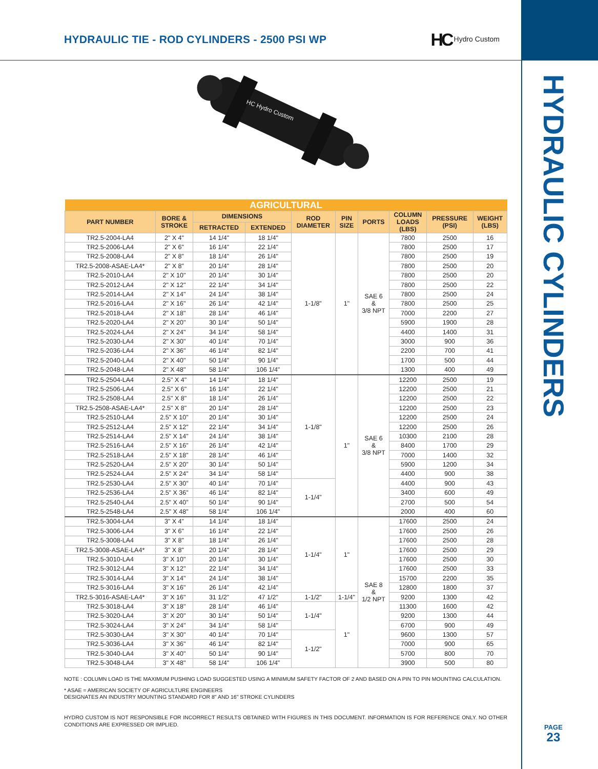HYDRAULIC TIE - ROD CYLINDERS - 2500 PSI WP
HC Hydro Custom
HYDRAULIC CYLINDERS
HC Hydro Custom
| AGRICULTURAL | | | | | | | | | |
| --- | --- | --- | --- | --- | --- | --- | --- | --- | --- |
| PART NUMBER | BORE & STROKE | DIMENSIONS | | ROD DIAMETER | PIN SIZE | PORTS | COLUMN LOADS (LBS) | PRESSURE (PSI) | WEIGHT (LBS) |
| | | RETRACTED | EXTENDED | | | | | | |
| TR2.5-2004-LA4 | 2" X 4" | 14 1/4" | 18 1/4" | 1-1/8" | 1" | SAE 6 & 3/8 NPT | 7800 | 2500 | 16 |
| TR2.5-2006-LA4 | 2" X 6" | 16 1/4" | 22 1/4" | | | | 7800 | 2500 | 17 |
| TR2.5-2008-LA4 | 2" X 8" | 18 1/4" | 26 1/4" | | | | 7800 | 2500 | 19 |
| TR2.5-2008-ASAE-LA4* | 2" X 8" | 20 1/4" | 28 1/4" | | | | 7800 | 2500 | 20 |
| TR2.5-2010-LA4 | 2" X 10" | 20 1/4" | 30 1/4" | | | | 7800 | 2500 | 20 |
| TR2.5-2012-LA4 | 2" X 12" | 22 1/4" | 34 1/4" | | | | 7800 | 2500 | 22 |
| TR2.5-2014-LA4 | 2" X 14" | 24 1/4" | 38 1/4" | | | | 7800 | 2500 | 24 |
| TR2.5-2016-LA4 | 2" X 16" | 26 1/4" | 42 1/4" | | | | 7800 | 2500 | 25 |
| TR2.5-2018-LA4 | 2" X 18" | 28 1/4" | 46 1/4" | | | | 7000 | 2200 | 27 |
| TR2.5-2020-LA4 | 2" X 20" | 30 1/4" | 50 1/4" | | | | 5900 | 1900 | 28 |
| TR2.5-2024-LA4 | 2" X 24" | 34 1/4" | 58 1/4" | | | | 4400 | 1400 | 31 |
| TR2.5-2030-LA4 | 2" X 30" | 40 1/4" | 70 1/4" | | | | 3000 | 900 | 36 |
| TR2.5-2036-LA4 | 2" X 36" | 46 1/4" | 82 1/4" | | | | 2200 | 700 | 41 |
| TR2.5-2040-LA4 | 2" X 40" | 50 1/4" | 90 1/4" | | | | 1700 | 500 | 44 |
| TR2.5-2048-LA4 | 2" X 48" | 58 1/4" | 106 1/4" | | | | 1300 | 400 | 49 |
| TR2.5-2504-LA4 | 2.5" X 4" | 14 1/4" | 18 1/4" | 1-1/8" | 1" | SAE 6 & 3/8 NPT | 12200 | 2500 | 19 |
| TR2.5-2506-LA4 | 2.5" X 6" | 16 1/4" | 22 1/4" | | | | 12200 | 2500 | 21 |
| TR2.5-2508-LA4 | 2.5" X 8" | 18 1/4" | 26 1/4" | | | | 12200 | 2500 | 22 |
| TR2.5-2508-ASAE-LA4* | 2.5" X 8" | 20 1/4" | 28 1/4" | | | | 12200 | 2500 | 23 |
| TR2.5-2510-LA4 | 2.5" X 10" | 20 1/4" | 30 1/4" | | | | 12200 | 2500 | 24 |
| TR2.5-2512-LA4 | 2.5" X 12" | 22 1/4" | 34 1/4" | | | | 12200 | 2500 | 26 |
| TR2.5-2514-LA4 | 2.5" X 14" | 24 1/4" | 38 1/4" | | | | 10300 | 2100 | 28 |
| TR2.5-2516-LA4 | 2.5" X 16" | 26 1/4" | 42 1/4" | | | | 8400 | 1700 | 29 |
| TR2.5-2518-LA4 | 2.5" X 18" | 28 1/4" | 46 1/4" | | | | 7000 | 1400 | 32 |
| TR2.5-2520-LA4 | 2.5" X 20" | 30 1/4" | 50 1/4" | | | | 5900 | 1200 | 34 |
| TR2.5-2524-LA4 | 2.5" X 24" | 34 1/4" | 58 1/4" | | | | 4400 | 900 | 38 |
| TR2.5-2530-LA4 | 2.5" X 30" | 40 1/4" | 70 1/4" | 1-1/4" | | | 4400 | 900 | 43 |
| TR2.5-2536-LA4 | 2.5" X 36" | 46 1/4" | 82 1/4" | | | | 3400 | 600 | 49 |
| TR2.5-2540-LA4 | 2.5" X 40" | 50 1/4" | 90 1/4" | | | | 2700 | 500 | 54 |
| TR2.5-2548-LA4 | 2.5" X 48" | 58 1/4" | 106 1/4" | | | | 2000 | 400 | 60 |
| TR2.5-3004-LA4 | 3" X 4" | 14 1/4" | 18 1/4" | 1-1/4" | 1" | SAE 8 & 1/2 NPT | 17600 | 2500 | 24 |
| TR2.5-3006-LA4 | 3" X 6" | 16 1/4" | 22 1/4" | | | | 17600 | 2500 | 26 |
| TR2.5-3008-LA4 | 3" X 8" | 18 1/4" | 26 1/4" | | | | 17600 | 2500 | 28 |
| TR2.5-3008-ASAE-LA4* | 3" X 8" | 20 1/4" | 28 1/4" | | | | 17600 | 2500 | 29 |
| TR2.5-3010-LA4 | 3" X 10" | 20 1/4" | 30 1/4" | | | | 17600 | 2500 | 30 |
| TR2.5-3012-LA4 | 3" X 12" | 22 1/4" | 34 1/4" | | | | 17600 | 2500 | 33 |
| TR2.5-3014-LA4 | 3" X 14" | 24 1/4" | 38 1/4" | | | | 15700 | 2200 | 35 |
| TR2.5-3016-LA4 | 3" X 16" | 26 1/4" | 42 1/4" | | | | 12800 | 1800 | 37 |
| TR2.5-3016-ASAE-LA4* | 3" X 16" | 31 1/2" | 47 1/2" | 1-1/2" | 1-1/4" | | 9200 | 1300 | 42 |
| TR2.5-3018-LA4 | 3" X 18" | 28 1/4" | 46 1/4" | 1-1/4" | 1" | | 11300 | 1600 | 42 |
| TR2.5-3020-LA4 | 3" X 20" | 30 1/4" | 50 1/4" | | | | 9200 | 1300 | 44 |
| TR2.5-3024-LA4 | 3" X 24" | 34 1/4" | 58 1/4" | | | | 6700 | 900 | 49 |
| TR2.5-3030-LA4 | 3" X 30" | 40 1/4" | 70 1/4" | 1-1/2" | | | 9600 | 1300 | 57 |
| TR2.5-3036-LA4 | 3" X 36" | 46 1/4" | 82 1/4" | | | | 7000 | 900 | 65 |
| TR2.5-3040-LA4 | 3" X 40" | 50 1/4" | 90 1/4" | | | | 5700 | 800 | 70 |
| TR2.5-3048-LA4 | 3" X 48" | 58 1/4" | 106 1/4" | | | | 3900 | 500 | 80 |
NOTE : COLUMN LOAD IS THE MAXIMUM PUSHING LOAD SUGGESTED USING A MINIMUM SAFETY FACTOR OF 2 AND BASED ON A PIN TO PIN MOUNTING CALCULATION.
* ASAE = AMERICAN SOCIETY OF AGRICULTURE ENGINEERS
DESIGNATES AN INDUSTRY MOUNTING STANDARD FOR 8" AND 16" STROKE CYLINDERS
HYDRO CUSTOM IS NOT RESPONSIBLE FOR INCORRECT RESULTS OBTAINED WITH FIGURES IN THIS DOCUMENT. INFORMATION IS FOR REFERENCE ONLY. NO OTHER CONDITIONS ARE EXPRESSED OR IMPLIED.
PAGE
23